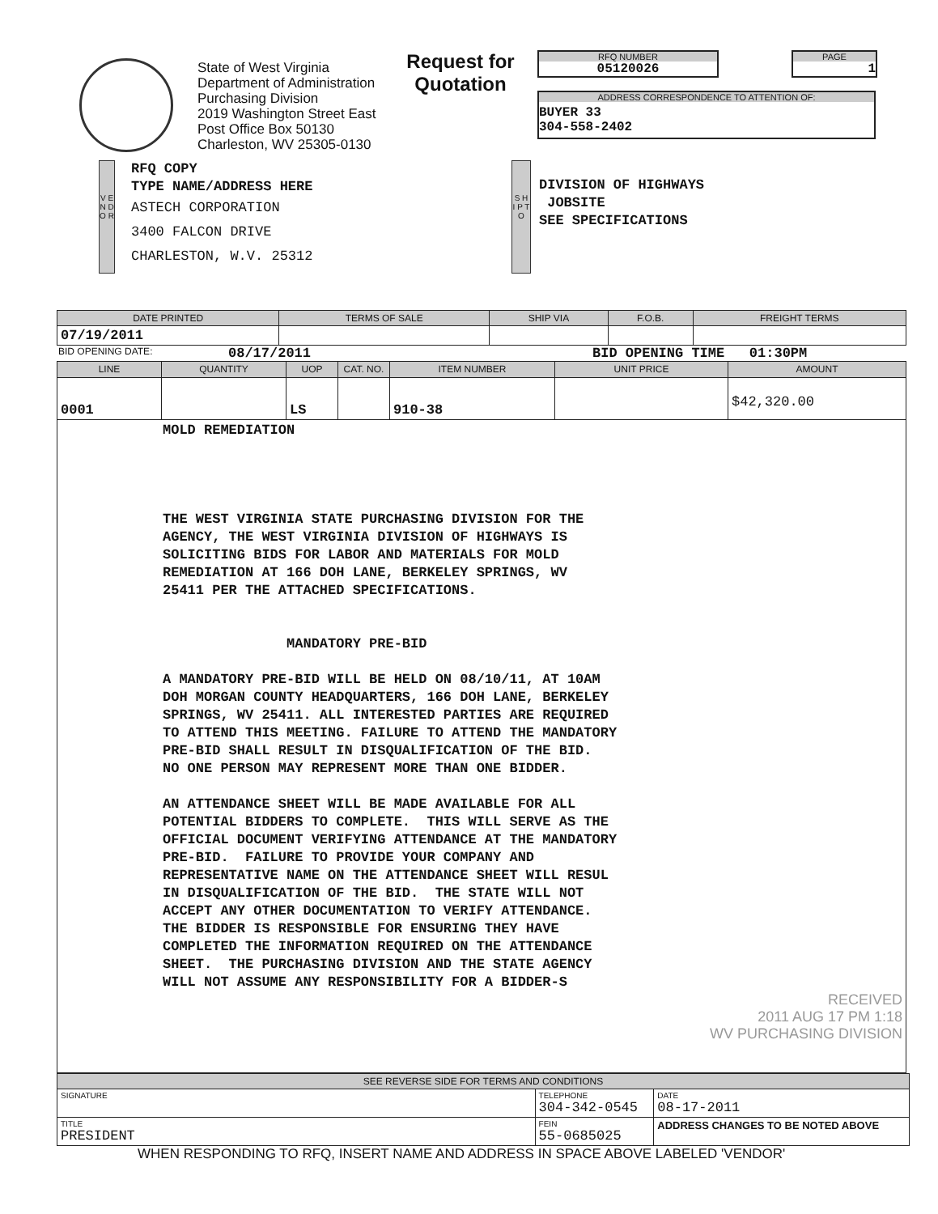State of West Virginia
Department of Administration
Purchasing Division
2019 Washington Street East
Post Office Box 50130
Charleston, WV 25305-0130
Request for Quotation
RFQ NUMBER
05120026
PAGE
1
ADDRESS CORRESPONDENCE TO ATTENTION OF:
BUYER 33
304-558-2402
V E N D O R
RFQ COPY
TYPE NAME/ADDRESS HERE
ASTECH CORPORATION
3400 FALCON DRIVE
CHARLESTON, W.V. 25312
S H I P T O
DIVISION OF HIGHWAYS
JOBSITE
SEE SPECIFICATIONS
| DATE PRINTED | TERMS OF SALE | SHIP VIA | F.O.B. | FREIGHT TERMS |
| --- | --- | --- | --- | --- |
| 07/19/2011 | | | | |
BID OPENING DATE: 08/17/2011 BID OPENING TIME 01:30PM
| LINE | QUANTITY | UOP | CAT. NO. | ITEM NUMBER | UNIT PRICE | AMOUNT |
| --- | --- | --- | --- | --- | --- | --- |
| 0001 | | LS | | 910-38 | | $42,320.00 |
| MOLD REMEDIATION THE WEST VIRGINIA STATE PURCHASING DIVISION FOR THE AGENCY, THE WEST VIRGINIA DIVISION OF HIGHWAYS IS SOLICITING BIDS FOR LABOR AND MATERIALS FOR MOLD REMEDIATION AT 166 DOH LANE, BERKELEY SPRINGS, WV 25411 PER THE ATTACHED SPECIFICATIONS. MANDATORY PRE-BID A MANDATORY PRE-BID WILL BE HELD ON 08/10/11, AT 10AM DOH MORGAN COUNTY HEADQUARTERS, 166 DOH LANE, BERKELEY SPRINGS, WV 25411. ALL INTERESTED PARTIES ARE REQUIRED TO ATTEND THIS MEETING. FAILURE TO ATTEND THE MANDATORY PRE-BID SHALL RESULT IN DISQUALIFICATION OF THE BID. NO ONE PERSON MAY REPRESENT MORE THAN ONE BIDDER. AN ATTENDANCE SHEET WILL BE MADE AVAILABLE FOR ALL POTENTIAL BIDDERS TO COMPLETE. THIS WILL SERVE AS THE OFFICIAL DOCUMENT VERIFYING ATTENDANCE AT THE MANDATORY PRE-BID. FAILURE TO PROVIDE YOUR COMPANY AND REPRESENTATIVE NAME ON THE ATTENDANCE SHEET WILL RESUL IN DISQUALIFICATION OF THE BID. THE STATE WILL NOT ACCEPT ANY OTHER DOCUMENTATION TO VERIFY ATTENDANCE. THE BIDDER IS RESPONSIBLE FOR ENSURING THEY HAVE COMPLETED THE INFORMATION REQUIRED ON THE ATTENDANCE SHEET. THE PURCHASING DIVISION AND THE STATE AGENCY WILL NOT ASSUME ANY RESPONSIBILITY FOR A BIDDER-S RECEIVED 2011 AUG 17 PM 1:18 WV PURCHASING DIVISION | | | | | | |
| SEE REVERSE SIDE FOR TERMS AND CONDITIONS | | | |
| --- | --- | --- | --- |
| SIGNATURE | | TELEPHONE 304-342-0545 | DATE 08-17-2011 |
| TITLE PRESIDENT | FEIN 55-0685025 | | ADDRESS CHANGES TO BE NOTED ABOVE |
WHEN RESPONDING TO RFQ, INSERT NAME AND ADDRESS IN SPACE ABOVE LABELED 'VENDOR'